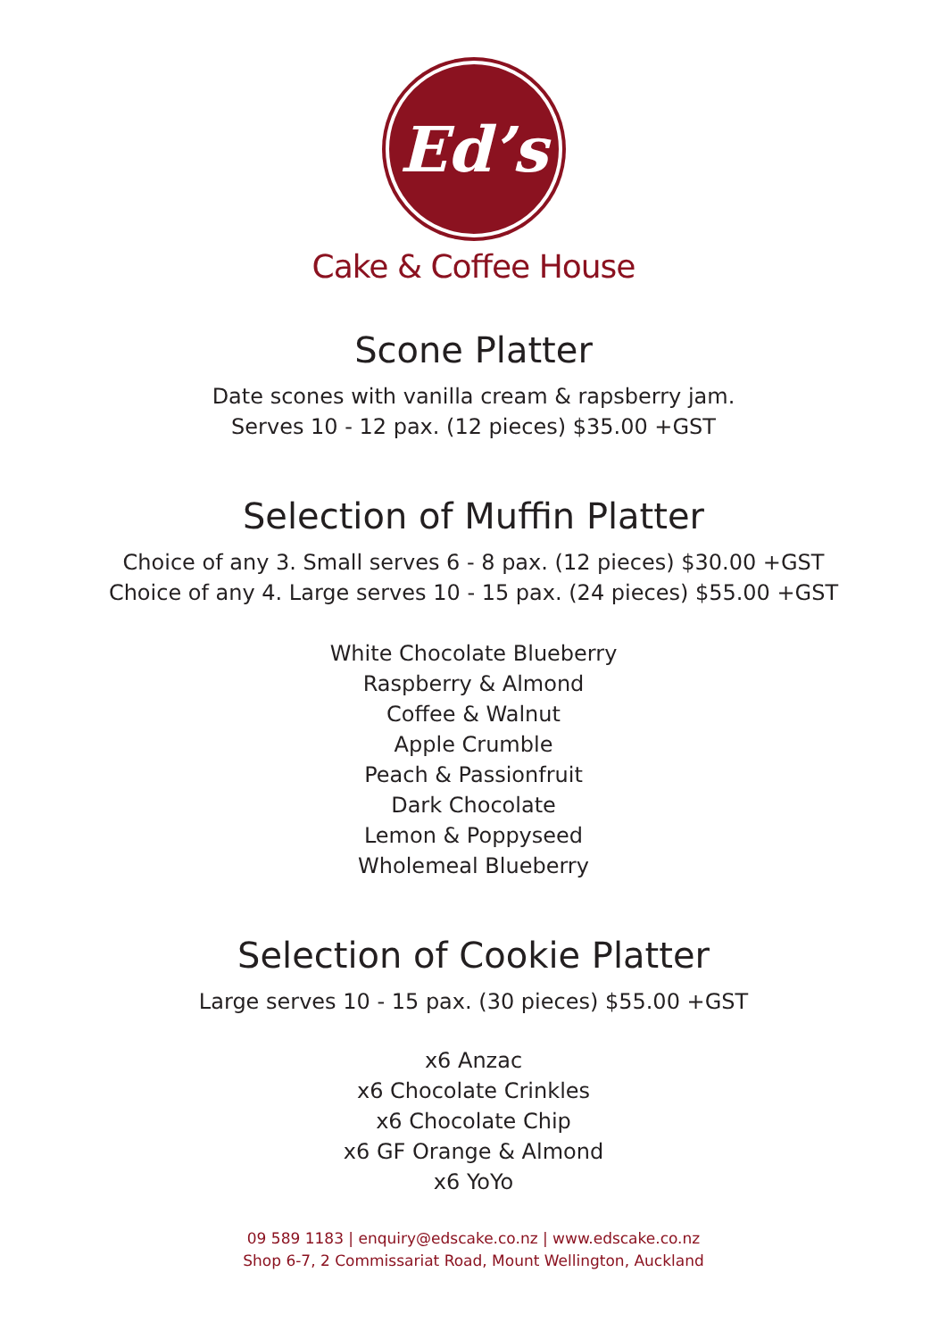Ed’s
Cake & Coffee House
Scone Platter
Date scones with vanilla cream & rapsberry jam.
Serves 10 - 12 pax. (12 pieces) $35.00 +GST
Selection of Muffin Platter
Choice of any 3. Small serves 6 - 8 pax. (12 pieces) $30.00 +GST
Choice of any 4. Large serves 10 - 15 pax. (24 pieces) $55.00 +GST
White Chocolate Blueberry
Raspberry & Almond
Coffee & Walnut
Apple Crumble
Peach & Passionfruit
Dark Chocolate
Lemon & Poppyseed
Wholemeal Blueberry
Selection of Cookie Platter
Large serves 10 - 15 pax. (30 pieces) $55.00 +GST
x6 Anzac
x6 Chocolate Crinkles
x6 Chocolate Chip
x6 GF Orange & Almond
x6 YoYo
09 589 1183 | enquiry@edscake.co.nz | www.edscake.co.nz
Shop 6-7, 2 Commissariat Road, Mount Wellington, Auckland